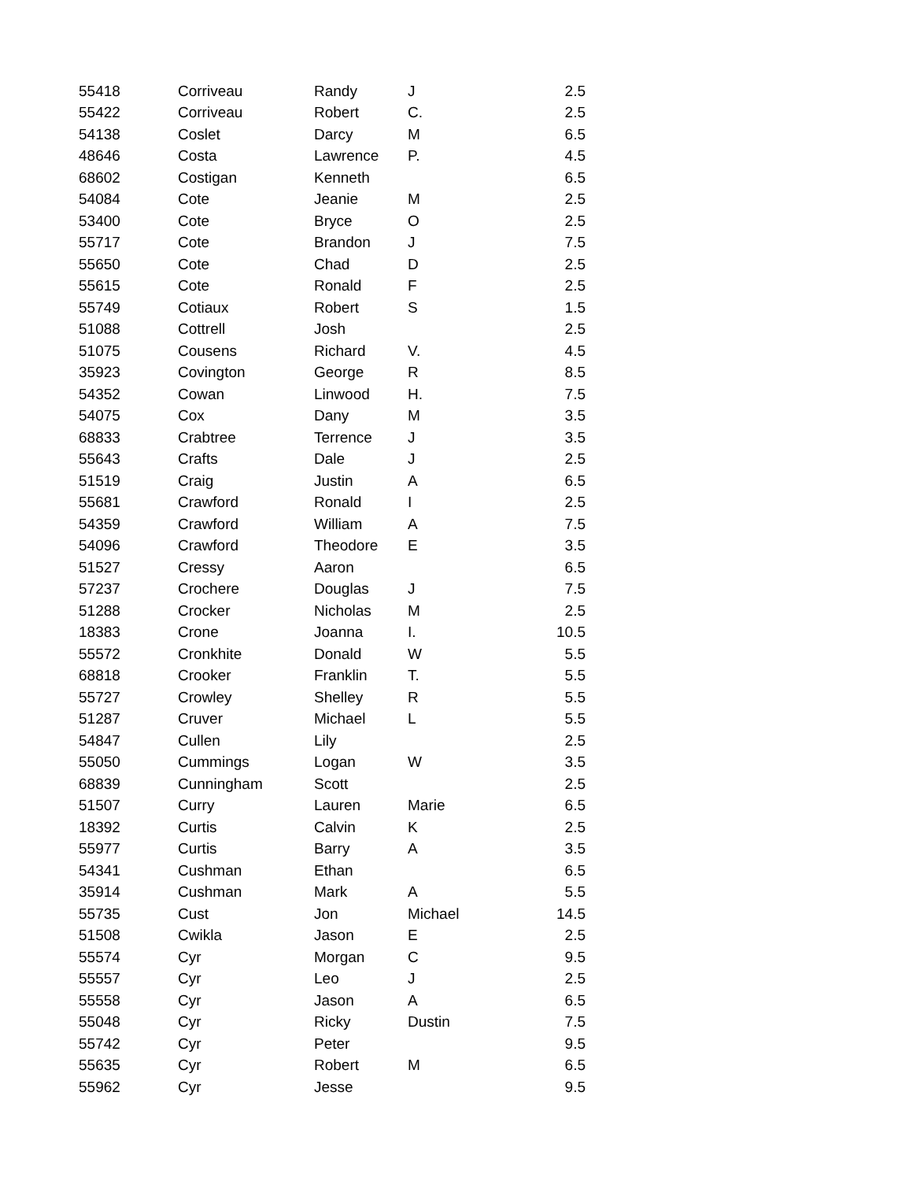| 55418 | Corriveau | Randy | J | 2.5 |
| 55422 | Corriveau | Robert | C. | 2.5 |
| 54138 | Coslet | Darcy | M | 6.5 |
| 48646 | Costa | Lawrence | P. | 4.5 |
| 68602 | Costigan | Kenneth | | 6.5 |
| 54084 | Cote | Jeanie | M | 2.5 |
| 53400 | Cote | Bryce | O | 2.5 |
| 55717 | Cote | Brandon | J | 7.5 |
| 55650 | Cote | Chad | D | 2.5 |
| 55615 | Cote | Ronald | F | 2.5 |
| 55749 | Cotiaux | Robert | S | 1.5 |
| 51088 | Cottrell | Josh | | 2.5 |
| 51075 | Cousens | Richard | V. | 4.5 |
| 35923 | Covington | George | R | 8.5 |
| 54352 | Cowan | Linwood | H. | 7.5 |
| 54075 | Cox | Dany | M | 3.5 |
| 68833 | Crabtree | Terrence | J | 3.5 |
| 55643 | Crafts | Dale | J | 2.5 |
| 51519 | Craig | Justin | A | 6.5 |
| 55681 | Crawford | Ronald | I | 2.5 |
| 54359 | Crawford | William | A | 7.5 |
| 54096 | Crawford | Theodore | E | 3.5 |
| 51527 | Cressy | Aaron | | 6.5 |
| 57237 | Crochere | Douglas | J | 7.5 |
| 51288 | Crocker | Nicholas | M | 2.5 |
| 18383 | Crone | Joanna | I. | 10.5 |
| 55572 | Cronkhite | Donald | W | 5.5 |
| 68818 | Crooker | Franklin | T. | 5.5 |
| 55727 | Crowley | Shelley | R | 5.5 |
| 51287 | Cruver | Michael | L | 5.5 |
| 54847 | Cullen | Lily | | 2.5 |
| 55050 | Cummings | Logan | W | 3.5 |
| 68839 | Cunningham | Scott | | 2.5 |
| 51507 | Curry | Lauren | Marie | 6.5 |
| 18392 | Curtis | Calvin | K | 2.5 |
| 55977 | Curtis | Barry | A | 3.5 |
| 54341 | Cushman | Ethan | | 6.5 |
| 35914 | Cushman | Mark | A | 5.5 |
| 55735 | Cust | Jon | Michael | 14.5 |
| 51508 | Cwikla | Jason | E | 2.5 |
| 55574 | Cyr | Morgan | C | 9.5 |
| 55557 | Cyr | Leo | J | 2.5 |
| 55558 | Cyr | Jason | A | 6.5 |
| 55048 | Cyr | Ricky | Dustin | 7.5 |
| 55742 | Cyr | Peter | | 9.5 |
| 55635 | Cyr | Robert | M | 6.5 |
| 55962 | Cyr | Jesse | | 9.5 |